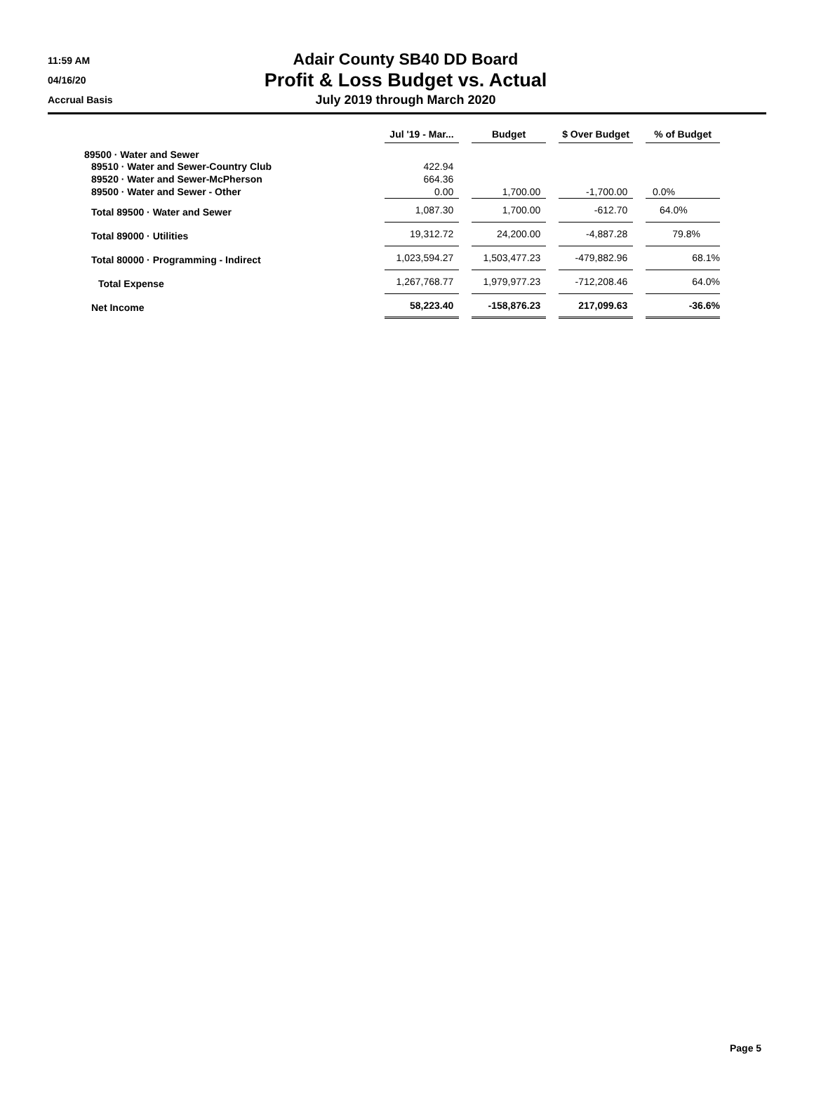11:59 AM
04/16/20
Accrual Basis
Adair County SB40 DD Board
Profit & Loss Budget vs. Actual
July 2019 through March 2020
| | Jul '19 - Mar... | | Budget | | $ Over Budget | | % of Budget |
| 89500 · Water and Sewer | | | | | | | |
| 89510 · Water and Sewer-Country Club | 422.94 | | | | | | |
| 89520 · Water and Sewer-McPherson | 664.36 | | | | | | |
| 89500 · Water and Sewer - Other | 0.00 | | 1,700.00 | | -1,700.00 | | 0.0% |
| Total 89500 · Water and Sewer | 1,087.30 | | 1,700.00 | | -612.70 | | 64.0% |
| Total 89000 · Utilities | 19,312.72 | | 24,200.00 | | -4,887.28 | | 79.8% |
| Total 80000 · Programming - Indirect | 1,023,594.27 | | 1,503,477.23 | | -479,882.96 | | 68.1% |
| Total Expense | 1,267,768.77 | | 1,979,977.23 | | -712,208.46 | | 64.0% |
| Net Income | 58,223.40 | | -158,876.23 | | 217,099.63 | | -36.6% |
Page 5